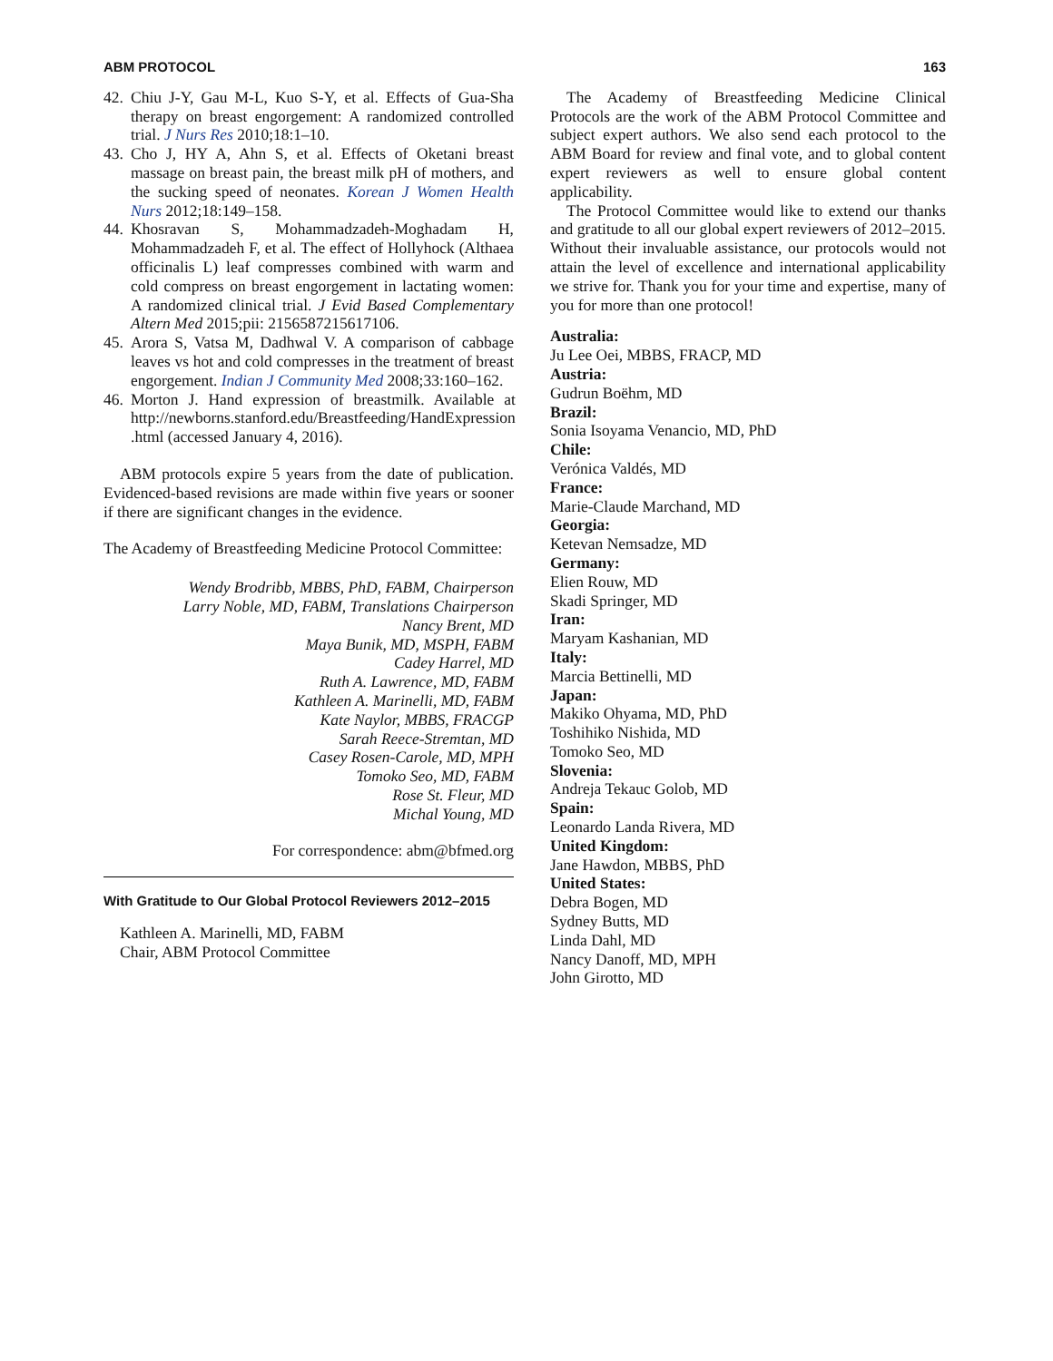ABM PROTOCOL 163
42. Chiu J-Y, Gau M-L, Kuo S-Y, et al. Effects of Gua-Sha therapy on breast engorgement: A randomized controlled trial. J Nurs Res 2010;18:1–10.
43. Cho J, HY A, Ahn S, et al. Effects of Oketani breast massage on breast pain, the breast milk pH of mothers, and the sucking speed of neonates. Korean J Women Health Nurs 2012;18:149–158.
44. Khosravan S, Mohammadzadeh-Moghadam H, Mohammadzadeh F, et al. The effect of Hollyhock (Althaea officinalis L) leaf compresses combined with warm and cold compress on breast engorgement in lactating women: A randomized clinical trial. J Evid Based Complementary Altern Med 2015;pii: 2156587215617106.
45. Arora S, Vatsa M, Dadhwal V. A comparison of cabbage leaves vs hot and cold compresses in the treatment of breast engorgement. Indian J Community Med 2008;33:160–162.
46. Morton J. Hand expression of breastmilk. Available at http://newborns.stanford.edu/Breastfeeding/HandExpression .html (accessed January 4, 2016).
ABM protocols expire 5 years from the date of publication. Evidenced-based revisions are made within five years or sooner if there are significant changes in the evidence.
The Academy of Breastfeeding Medicine Protocol Committee:
Wendy Brodribb, MBBS, PhD, FABM, Chairperson
Larry Noble, MD, FABM, Translations Chairperson
Nancy Brent, MD
Maya Bunik, MD, MSPH, FABM
Cadey Harrel, MD
Ruth A. Lawrence, MD, FABM
Kathleen A. Marinelli, MD, FABM
Kate Naylor, MBBS, FRACGP
Sarah Reece-Stremtan, MD
Casey Rosen-Carole, MD, MPH
Tomoko Seo, MD, FABM
Rose St. Fleur, MD
Michal Young, MD
For correspondence: abm@bfmed.org
With Gratitude to Our Global Protocol Reviewers 2012–2015
Kathleen A. Marinelli, MD, FABM
Chair, ABM Protocol Committee
The Academy of Breastfeeding Medicine Clinical Protocols are the work of the ABM Protocol Committee and subject expert authors. We also send each protocol to the ABM Board for review and final vote, and to global content expert reviewers as well to ensure global content applicability.
The Protocol Committee would like to extend our thanks and gratitude to all our global expert reviewers of 2012–2015. Without their invaluable assistance, our protocols would not attain the level of excellence and international applicability we strive for. Thank you for your time and expertise, many of you for more than one protocol!
Australia:
Ju Lee Oei, MBBS, FRACP, MD
Austria:
Gudrun Boëhm, MD
Brazil:
Sonia Isoyama Venancio, MD, PhD
Chile:
Verónica Valdés, MD
France:
Marie-Claude Marchand, MD
Georgia:
Ketevan Nemsadze, MD
Germany:
Elien Rouw, MD
Skadi Springer, MD
Iran:
Maryam Kashanian, MD
Italy:
Marcia Bettinelli, MD
Japan:
Makiko Ohyama, MD, PhD
Toshihiko Nishida, MD
Tomoko Seo, MD
Slovenia:
Andreja Tekauc Golob, MD
Spain:
Leonardo Landa Rivera, MD
United Kingdom:
Jane Hawdon, MBBS, PhD
United States:
Debra Bogen, MD
Sydney Butts, MD
Linda Dahl, MD
Nancy Danoff, MD, MPH
John Girotto, MD